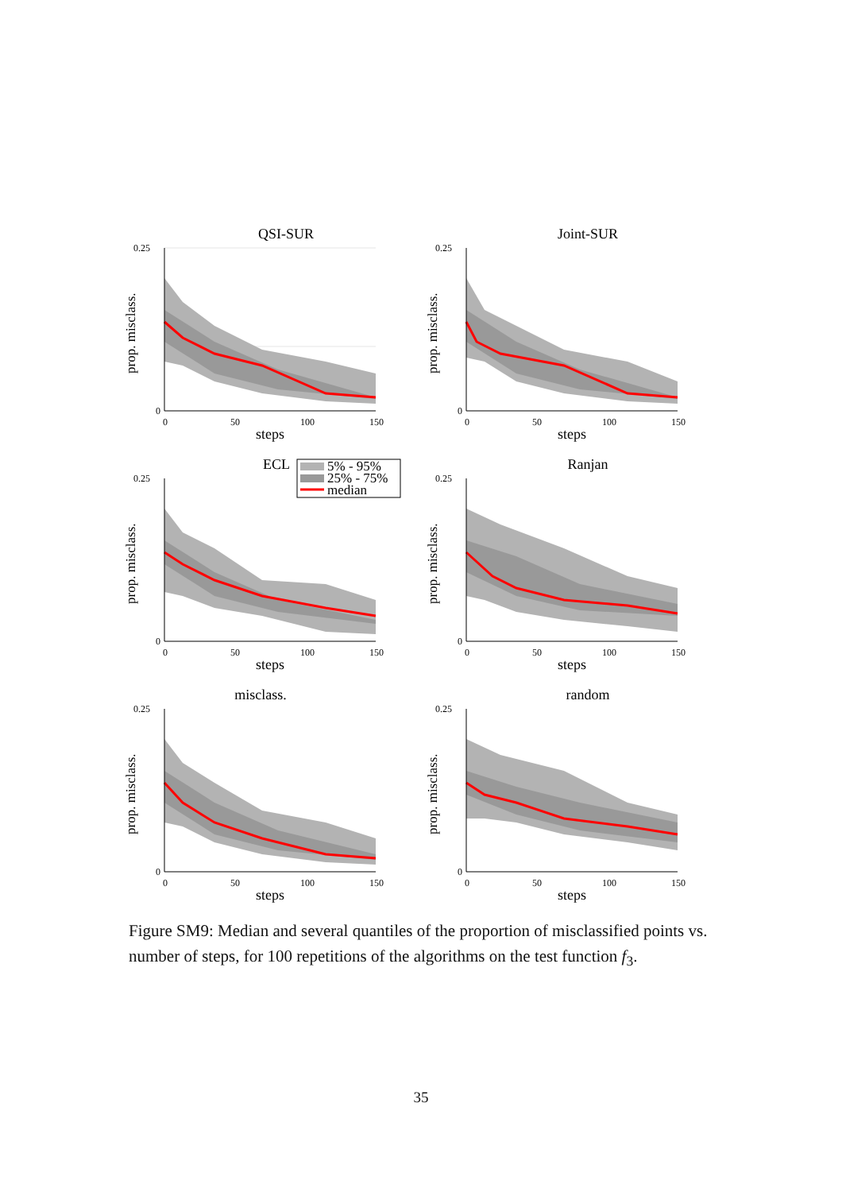QSI-SUR
0.25
0
0
50
100
150
steps
prop. misclass.
Joint-SUR
0.25
0
0
50
100
150
steps
prop. misclass.
ECL
5% - 95%
25% - 75%
median
0.25
0
0
50
100
150
steps
prop. misclass.
Ranjan
0.25
0
0
50
100
150
steps
prop. misclass.
misclass.
0.25
0
0
50
100
150
steps
prop. misclass.
random
0.25
0
0
50
100
150
steps
prop. misclass.
Figure SM9: Median and several quantiles of the proportion of misclassified points vs. number of steps, for 100 repetitions of the algorithms on the test function f<sub>3</sub>.
35